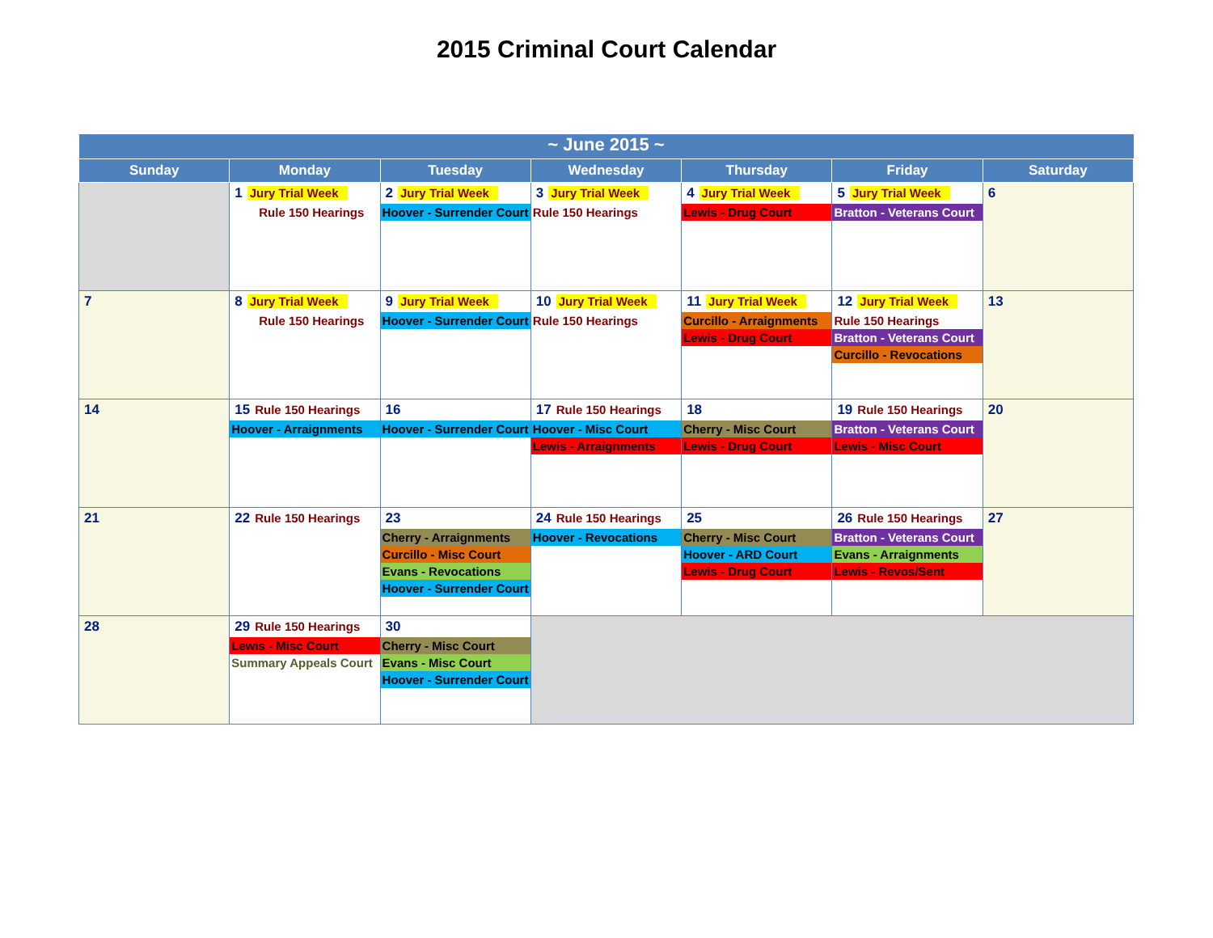2015 Criminal Court Calendar
| ~ June 2015 ~ | | | | | | |
| Sunday | Monday | Tuesday | Wednesday | Thursday | Friday | Saturday |
| | 1 Jury Trial Week Rule 150 Hearings | 2 Jury Trial Week Hoover - Surrender Court | 3 Jury Trial Week Rule 150 Hearings | 4 Jury Trial Week Lewis - Drug Court | 5 Jury Trial Week Bratton - Veterans Court | 6 |
| 7 | 8 Jury Trial Week Rule 150 Hearings | 9 Jury Trial Week Hoover - Surrender Court | 10 Jury Trial Week Rule 150 Hearings | 11 Jury Trial Week Curcillo - Arraignments Lewis - Drug Court | 12 Jury Trial Week Rule 150 Hearings Bratton - Veterans Court Curcillo - Revocations | 13 |
| 14 | 15 Rule 150 Hearings Hoover - Arraignments | 16 Hoover - Surrender Court | 17 Rule 150 Hearings Hoover - Misc Court Lewis - Arraignments | 18 Cherry - Misc Court Lewis - Drug Court | 19 Rule 150 Hearings Bratton - Veterans Court Lewis - Misc Court | 20 |
| 21 | 22 Rule 150 Hearings | 23 Cherry - Arraignments Curcillo - Misc Court Evans - Revocations Hoover - Surrender Court | 24 Rule 150 Hearings Hoover - Revocations | 25 Cherry - Misc Court Hoover - ARD Court Lewis - Drug Court | 26 Rule 150 Hearings Bratton - Veterans Court Evans - Arraignments Lewis - Revos/Sent | 27 |
| 28 | 29 Rule 150 Hearings Lewis - Misc Court Summary Appeals Court | 30 Cherry - Misc Court Evans - Misc Court Hoover - Surrender Court | | | | |